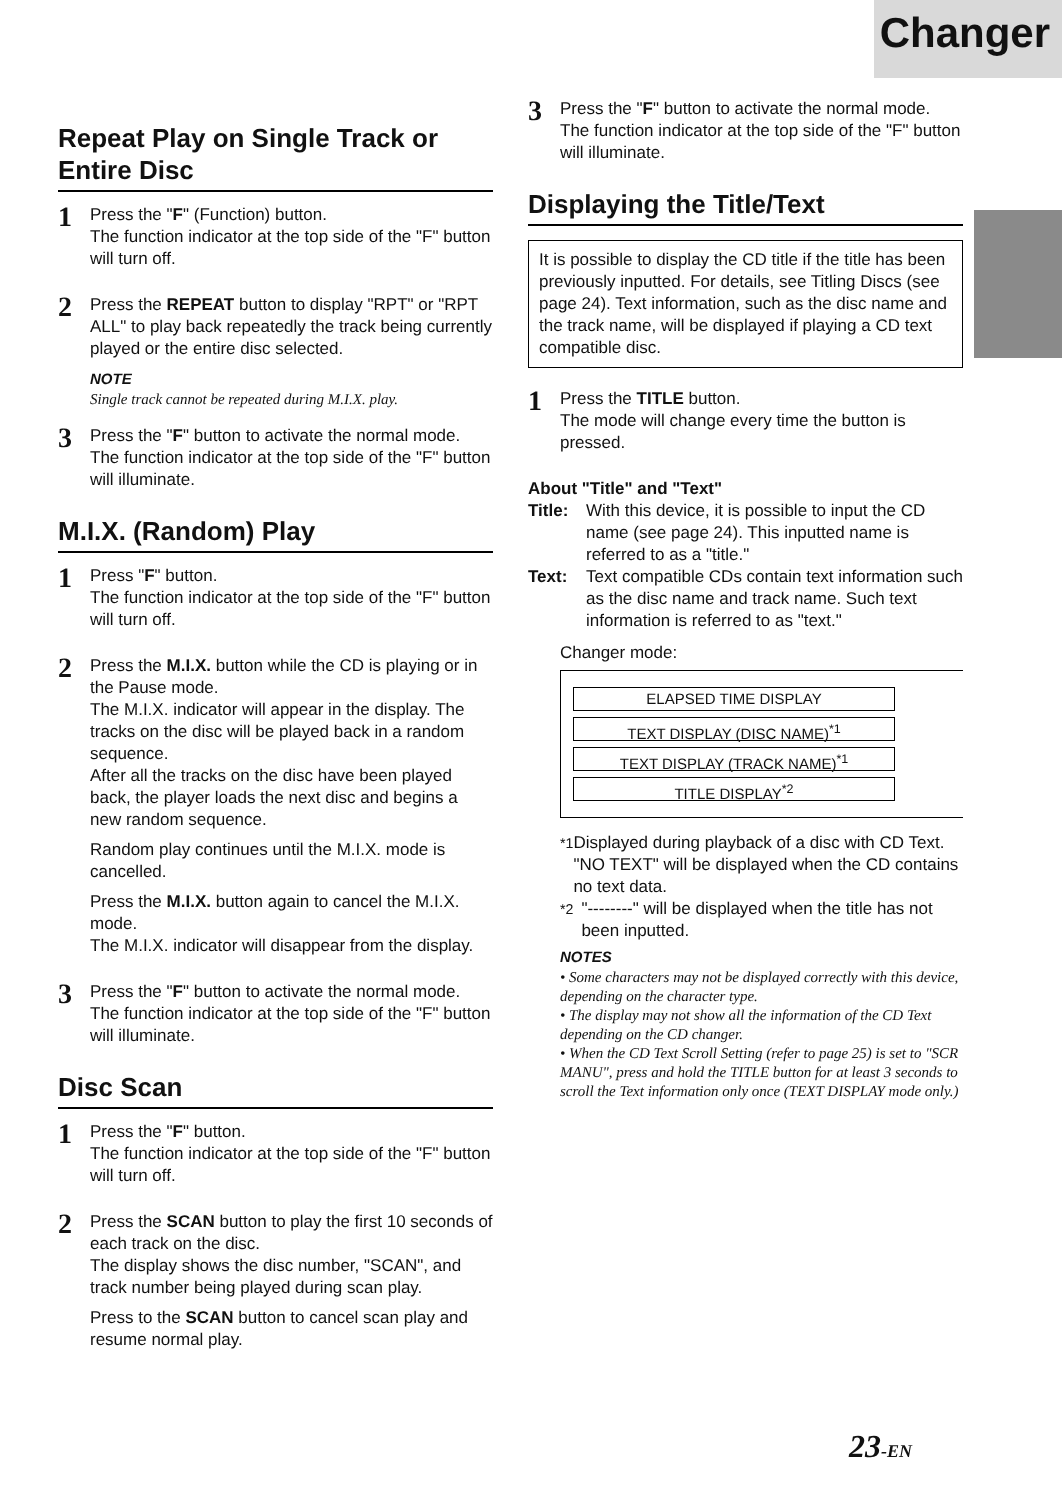Changer
Repeat Play on Single Track or Entire Disc
1
Press the "F" (Function) button.
The function indicator at the top side of the "F" button will turn off.
2
Press the REPEAT button to display "RPT" or "RPT ALL" to play back repeatedly the track being currently played or the entire disc selected.
NOTE
Single track cannot be repeated during M.I.X. play.
3
Press the "F" button to activate the normal mode.
The function indicator at the top side of the "F" button will illuminate.
M.I.X. (Random) Play
1
Press "F" button.
The function indicator at the top side of the "F" button will turn off.
2
Press the M.I.X. button while the CD is playing or in the Pause mode.
The M.I.X. indicator will appear in the display. The tracks on the disc will be played back in a random sequence.
After all the tracks on the disc have been played back, the player loads the next disc and begins a new random sequence.
Random play continues until the M.I.X. mode is cancelled.
Press the M.I.X. button again to cancel the M.I.X. mode.
The M.I.X. indicator will disappear from the display.
3
Press the "F" button to activate the normal mode.
The function indicator at the top side of the "F" button will illuminate.
Disc Scan
1
Press the "F" button.
The function indicator at the top side of the "F" button will turn off.
2
Press the SCAN button to play the first 10 seconds of each track on the disc.
The display shows the disc number, "SCAN", and track number being played during scan play.
Press to the SCAN button to cancel scan play and resume normal play.
3
Press the "F" button to activate the normal mode.
The function indicator at the top side of the "F" button will illuminate.
Displaying the Title/Text
It is possible to display the CD title if the title has been previously inputted. For details, see Titling Discs (see page 24). Text information, such as the disc name and the track name, will be displayed if playing a CD text compatible disc.
1
Press the TITLE button.
The mode will change every time the button is pressed.
About "Title" and "Text"
Title: With this device, it is possible to input the CD name (see page 24). This inputted name is referred to as a "title."
Text: Text compatible CDs contain text information such as the disc name and track name. Such text information is referred to as "text."
Changer mode:
ELAPSED TIME DISPLAY
TEXT DISPLAY (DISC NAME)<sup>*1</sup>
TEXT DISPLAY (TRACK NAME)<sup>*1</sup>
TITLE DISPLAY<sup>*2</sup>
<sup>*1</sup> Displayed during playback of a disc with CD Text. "NO TEXT" will be displayed when the CD contains no text data.
<sup>*2</sup> "--------" will be displayed when the title has not been inputted.
NOTES
• Some characters may not be displayed correctly with this device, depending on the character type.
• The display may not show all the information of the CD Text depending on the CD changer.
• When the CD Text Scroll Setting (refer to page 25) is set to "SCR MANU", press and hold the TITLE button for at least 3 seconds to scroll the Text information only once (TEXT DISPLAY mode only.)
23-EN